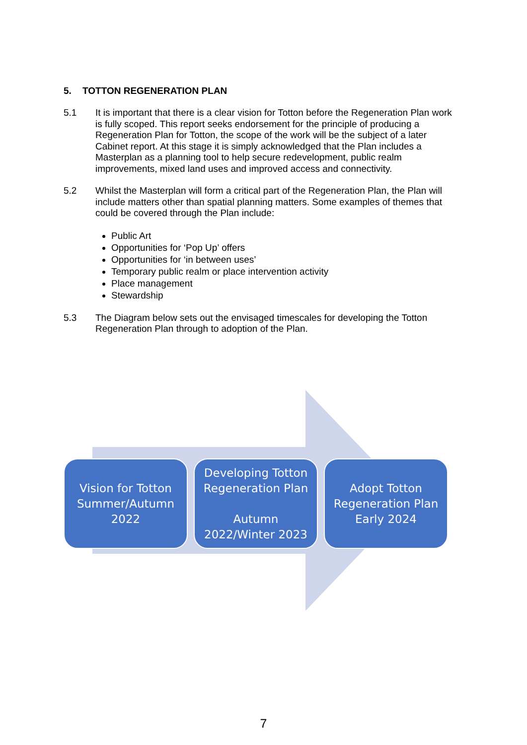5. TOTTON REGENERATION PLAN
5.1 It is important that there is a clear vision for Totton before the Regeneration Plan work is fully scoped. This report seeks endorsement for the principle of producing a Regeneration Plan for Totton, the scope of the work will be the subject of a later Cabinet report. At this stage it is simply acknowledged that the Plan includes a Masterplan as a planning tool to help secure redevelopment, public realm improvements, mixed land uses and improved access and connectivity.
5.2 Whilst the Masterplan will form a critical part of the Regeneration Plan, the Plan will include matters other than spatial planning matters. Some examples of themes that could be covered through the Plan include:
Public Art
Opportunities for ‘Pop Up’ offers
Opportunities for ‘in between uses’
Temporary public realm or place intervention activity
Place management
Stewardship
5.3 The Diagram below sets out the envisaged timescales for developing the Totton Regeneration Plan through to adoption of the Plan.
Vision for Totton
Summer/Autumn
2022
Developing Totton
Regeneration Plan
Autumn
2022/Winter 2023
Adopt Totton
Regeneration Plan
Early 2024
7